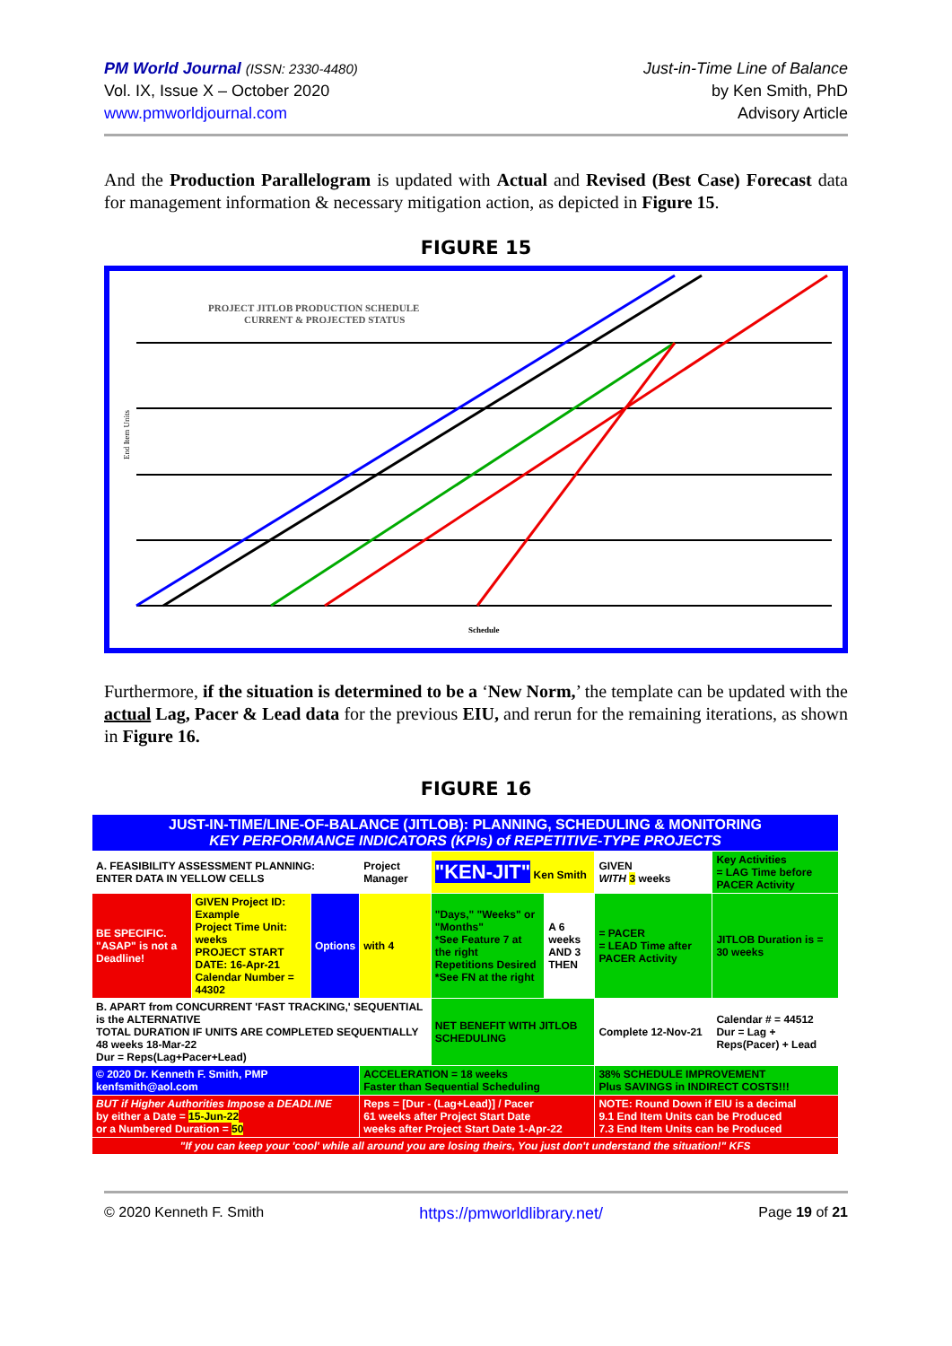PM World Journal (ISSN: 2330-4480)
Vol. IX, Issue X – October 2020
www.pmworldjournal.com
Just-in-Time Line of Balance
by Ken Smith, PhD
Advisory Article
And the Production Parallelogram is updated with Actual and Revised (Best Case) Forecast data for management information & necessary mitigation action, as depicted in Figure 15.
FIGURE 15
PROJECT JITLOB PRODUCTION SCHEDULE
CURRENT & PROJECTED STATUS
End Item Units
Schedule
Furthermore, if the situation is determined to be a ‘New Norm,’ the template can be updated with the actual Lag, Pacer & Lead data for the previous EIU, and rerun for the remaining iterations, as shown in Figure 16.
FIGURE 16
| JUST-IN-TIME/LINE-OF-BALANCE (JITLOB): PLANNING, SCHEDULING & MONITORING KEY PERFORMANCE INDICATORS (KPIs) of REPETITIVE-TYPE PROJECTS | | | | | | | |
| A. FEASIBILITY ASSESSMENT PLANNING: ENTER DATA IN YELLOW CELLS | | | Project Manager | "KEN-JIT" Ken Smith | | GIVEN WITH 3 weeks | Key Activities = LAG Time before PACER Activity |
| BE SPECIFIC. "ASAP" is not a Deadline! | GIVEN Project ID: Example Project Time Unit: weeks PROJECT START DATE: 16-Apr-21 Calendar Number = 44302 | Options | with 4 | "Days," "Weeks" or "Months" *See Feature 7 at the right Repetitions Desired *See FN at the right | A 6 weeks AND 3 THEN | = PACER = LEAD Time after PACER Activity | JITLOB Duration is = 30 weeks |
| B. APART from CONCURRENT 'FAST TRACKING,' SEQUENTIAL is the ALTERNATIVE TOTAL DURATION IF UNITS ARE COMPLETED SEQUENTIALLY 48 weeks 18-Mar-22 Dur = Reps(Lag+Pacer+Lead) | | | | NET BENEFIT WITH JITLOB SCHEDULING | | Complete 12-Nov-21 | Calendar # = 44512 Dur = Lag + Reps(Pacer) + Lead |
| © 2020 Dr. Kenneth F. Smith, PMP kenfsmith@aol.com | | | ACCELERATION = 18 weeks Faster than Sequential Scheduling | | | 38% SCHEDULE IMPROVEMENT Plus SAVINGS in INDIRECT COSTS!!! | |
| BUT if Higher Authorities Impose a DEADLINE by either a Date = 15-Jun-22 or a Numbered Duration = 50 | | | Reps = [Dur - (Lag+Lead)] / Pacer 61 weeks after Project Start Date weeks after Project Start Date 1-Apr-22 | | | NOTE: Round Down if EIU is a decimal 9.1 End Item Units can be Produced 7.3 End Item Units can be Produced | |
| "If you can keep your 'cool' while all around you are losing theirs, You just don't understand the situation!" KFS | | | | | | | |
© 2020 Kenneth F. Smith https://pmworldlibrary.net/ Page 19 of 21